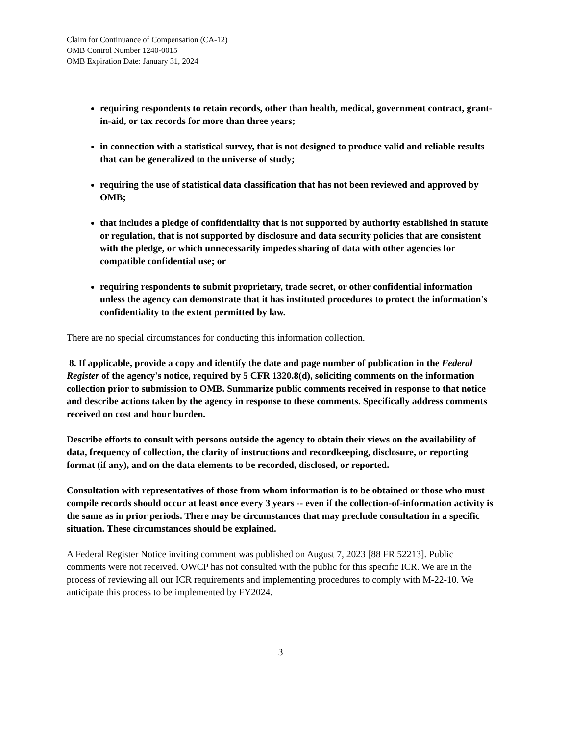Claim for Continuance of Compensation (CA-12)
OMB Control Number 1240-0015
OMB Expiration Date: January 31, 2024
requiring respondents to retain records, other than health, medical, government contract, grant-in-aid, or tax records for more than three years;
in connection with a statistical survey, that is not designed to produce valid and reliable results that can be generalized to the universe of study;
requiring the use of statistical data classification that has not been reviewed and approved by OMB;
that includes a pledge of confidentiality that is not supported by authority established in statute or regulation, that is not supported by disclosure and data security policies that are consistent with the pledge, or which unnecessarily impedes sharing of data with other agencies for compatible confidential use; or
requiring respondents to submit proprietary, trade secret, or other confidential information unless the agency can demonstrate that it has instituted procedures to protect the information's confidentiality to the extent permitted by law.
There are no special circumstances for conducting this information collection.
8. If applicable, provide a copy and identify the date and page number of publication in the Federal Register of the agency's notice, required by 5 CFR 1320.8(d), soliciting comments on the information collection prior to submission to OMB. Summarize public comments received in response to that notice and describe actions taken by the agency in response to these comments. Specifically address comments received on cost and hour burden.
Describe efforts to consult with persons outside the agency to obtain their views on the availability of data, frequency of collection, the clarity of instructions and recordkeeping, disclosure, or reporting format (if any), and on the data elements to be recorded, disclosed, or reported.
Consultation with representatives of those from whom information is to be obtained or those who must compile records should occur at least once every 3 years -- even if the collection-of-information activity is the same as in prior periods. There may be circumstances that may preclude consultation in a specific situation. These circumstances should be explained.
A Federal Register Notice inviting comment was published on August 7, 2023 [88 FR 52213]. Public comments were not received. OWCP has not consulted with the public for this specific ICR. We are in the process of reviewing all our ICR requirements and implementing procedures to comply with M-22-10. We anticipate this process to be implemented by FY2024.
3